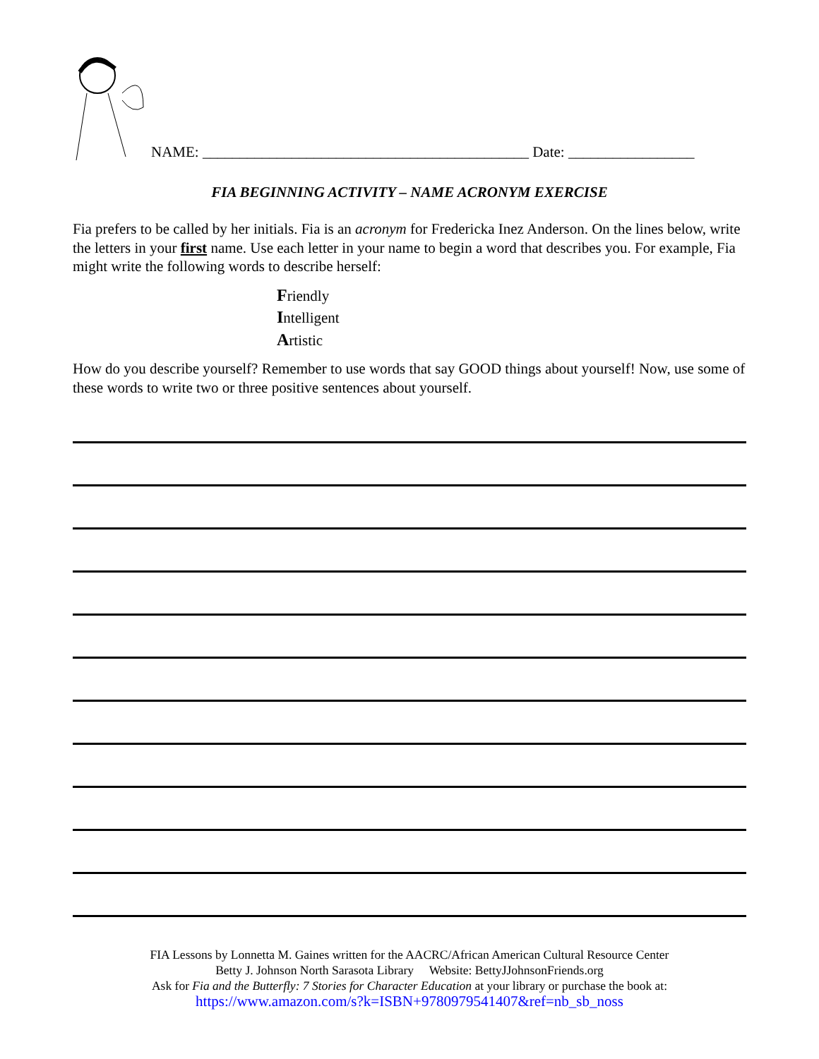NAME: ____________________________________________ Date: _________________
FIA BEGINNING ACTIVITY – NAME ACRONYM EXERCISE
Fia prefers to be called by her initials. Fia is an acronym for Fredericka Inez Anderson. On the lines below, write the letters in your first name. Use each letter in your name to begin a word that describes you. For example, Fia might write the following words to describe herself:
Friendly
Intelligent
Artistic
How do you describe yourself? Remember to use words that say GOOD things about yourself! Now, use some of these words to write two or three positive sentences about yourself.
FIA Lessons by Lonnetta M. Gaines written for the AACRC/African American Cultural Resource Center
Betty J. Johnson North Sarasota Library Website: BettyJJohnsonFriends.org
Ask for Fia and the Butterfly: 7 Stories for Character Education at your library or purchase the book at:
https://www.amazon.com/s?k=ISBN+9780979541407&ref=nb_sb_noss